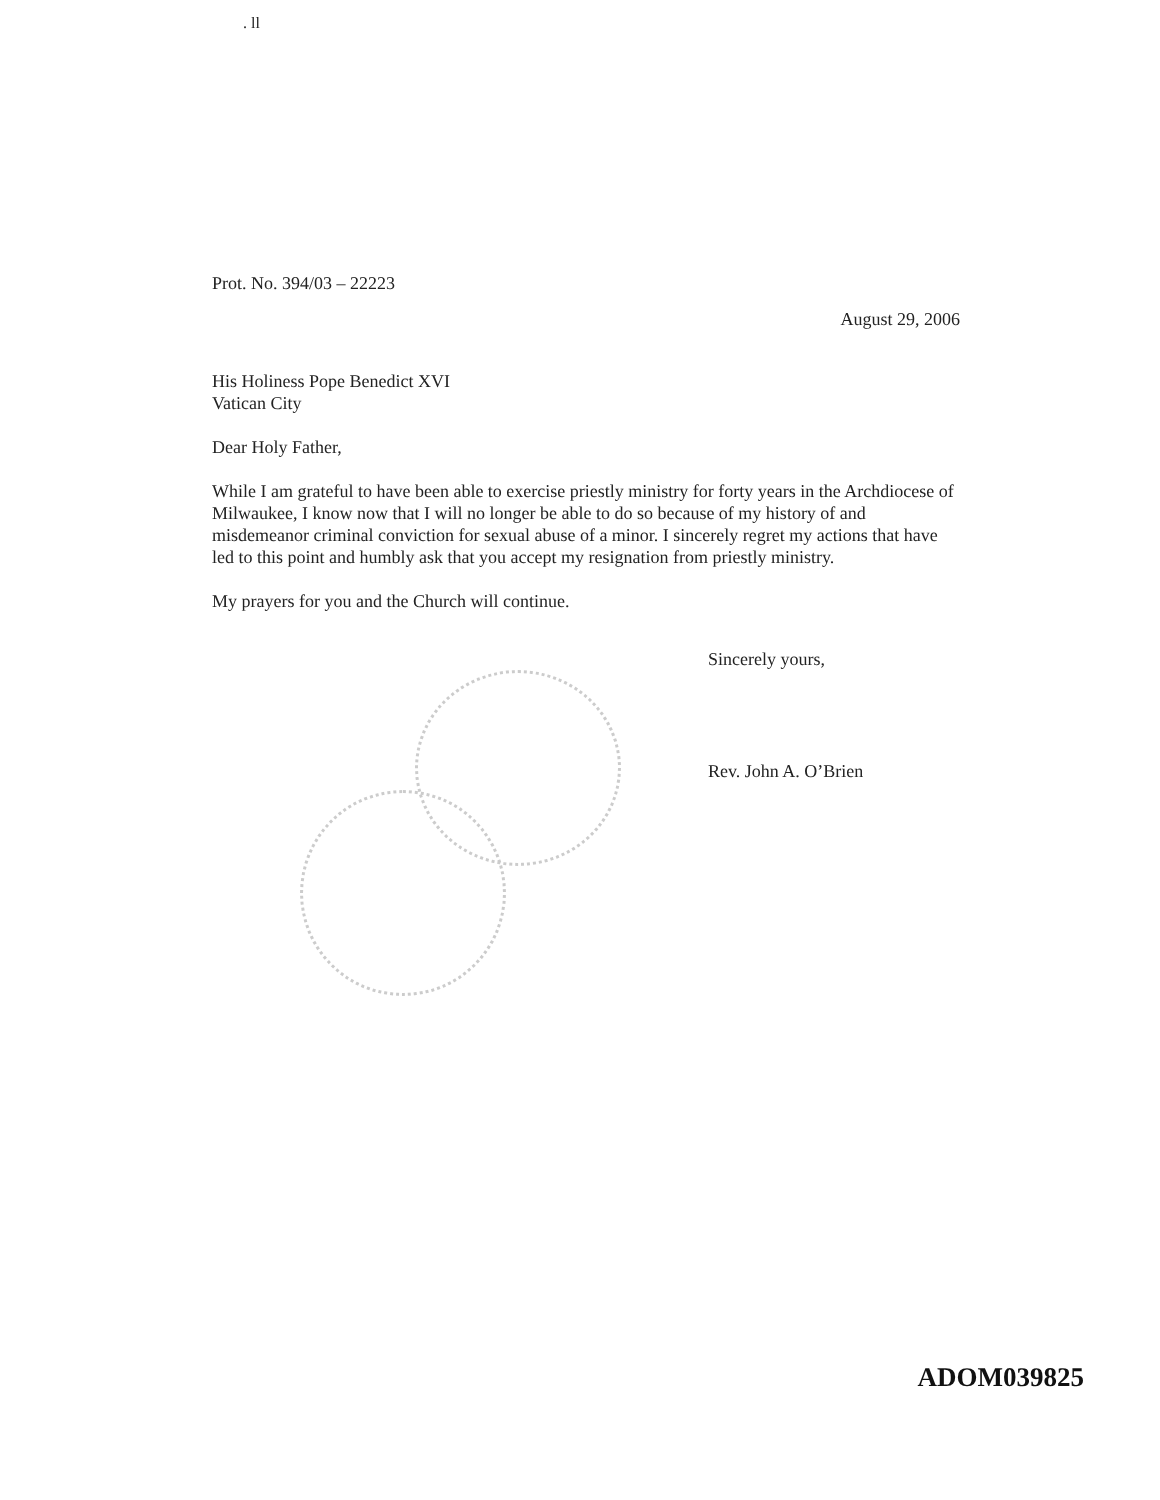. ll
Prot. No. 394/03 – 22223
August 29, 2006
His Holiness Pope Benedict XVI
Vatican City
Dear Holy Father,
While I am grateful to have been able to exercise priestly ministry for forty years in the Archdiocese of Milwaukee, I know now that I will no longer be able to do so because of my history of and misdemeanor criminal conviction for sexual abuse of a minor. I sincerely regret my actions that have led to this point and humbly ask that you accept my resignation from priestly ministry.
My prayers for you and the Church will continue.
Sincerely yours,
Rev. John A. O’Brien
ADOM039825